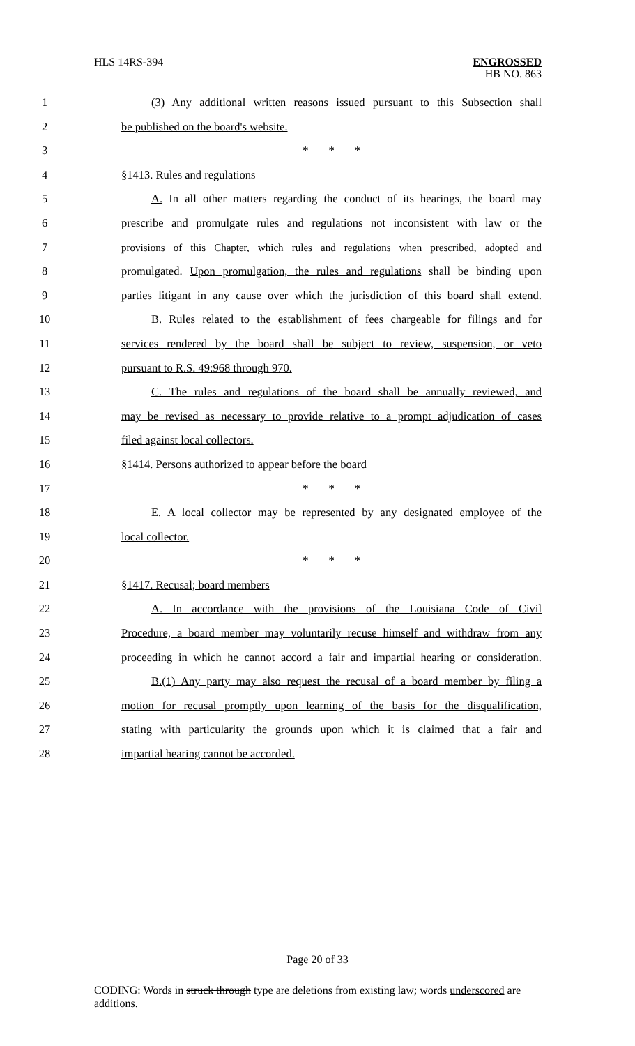HLS 14RS-394 ENGROSSED
HB NO. 863
1 (3) Any additional written reasons issued pursuant to this Subsection shall
2 be published on the board's website.
3 * * *
4 §1413. Rules and regulations
5 A. In all other matters regarding the conduct of its hearings, the board may
6 prescribe and promulgate rules and regulations not inconsistent with law or the
7 provisions of this Chapter, which rules and regulations when prescribed, adopted and
8 promulgated. Upon promulgation, the rules and regulations shall be binding upon
9 parties litigant in any cause over which the jurisdiction of this board shall extend.
10 B. Rules related to the establishment of fees chargeable for filings and for
11 services rendered by the board shall be subject to review, suspension, or veto
12 pursuant to R.S. 49:968 through 970.
13 C. The rules and regulations of the board shall be annually reviewed, and
14 may be revised as necessary to provide relative to a prompt adjudication of cases
15 filed against local collectors.
16 §1414. Persons authorized to appear before the board
17 * * *
18 E. A local collector may be represented by any designated employee of the
19 local collector.
20 * * *
21 §1417. Recusal; board members
22 A. In accordance with the provisions of the Louisiana Code of Civil
23 Procedure, a board member may voluntarily recuse himself and withdraw from any
24 proceeding in which he cannot accord a fair and impartial hearing or consideration.
25 B.(1) Any party may also request the recusal of a board member by filing a
26 motion for recusal promptly upon learning of the basis for the disqualification,
27 stating with particularity the grounds upon which it is claimed that a fair and
28 impartial hearing cannot be accorded.
Page 20 of 33
CODING: Words in struck through type are deletions from existing law; words underscored are additions.